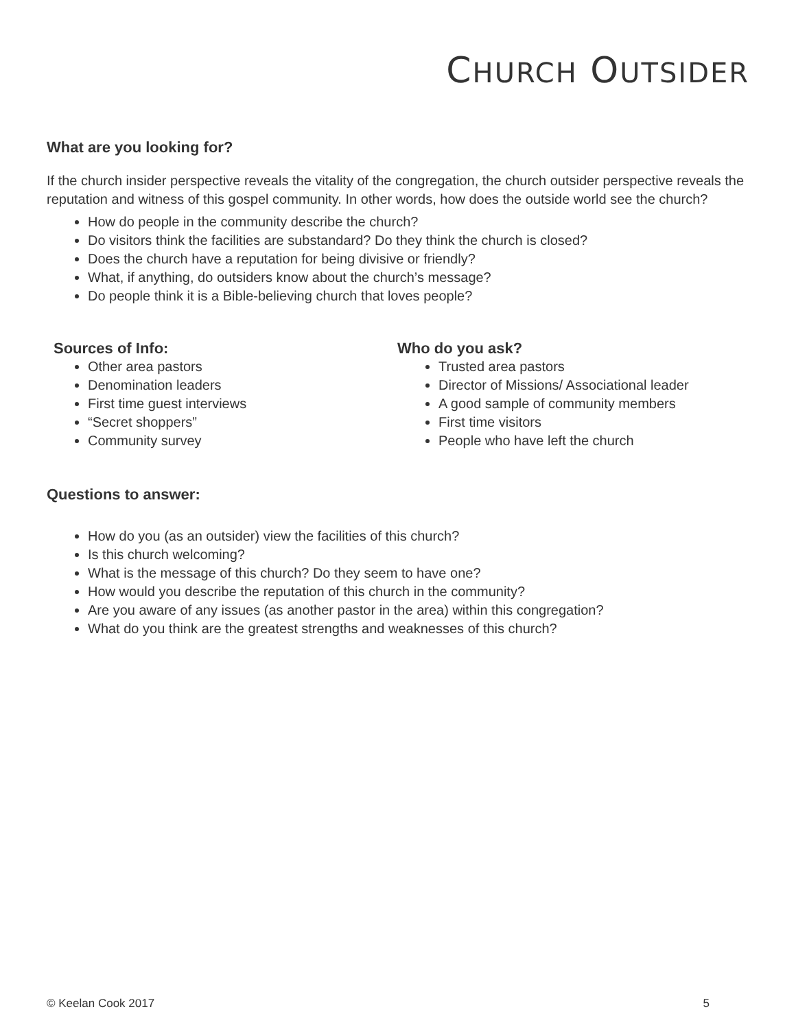CHURCH OUTSIDER
What are you looking for?
If the church insider perspective reveals the vitality of the congregation, the church outsider perspective reveals the reputation and witness of this gospel community. In other words, how does the outside world see the church?
How do people in the community describe the church?
Do visitors think the facilities are substandard? Do they think the church is closed?
Does the church have a reputation for being divisive or friendly?
What, if anything, do outsiders know about the church’s message?
Do people think it is a Bible-believing church that loves people?
Sources of Info:
Other area pastors
Denomination leaders
First time guest interviews
“Secret shoppers”
Community survey
Who do you ask?
Trusted area pastors
Director of Missions/ Associational leader
A good sample of community members
First time visitors
People who have left the church
Questions to answer:
How do you (as an outsider) view the facilities of this church?
Is this church welcoming?
What is the message of this church? Do they seem to have one?
How would you describe the reputation of this church in the community?
Are you aware of any issues (as another pastor in the area) within this congregation?
What do you think are the greatest strengths and weaknesses of this church?
© Keelan Cook 2017 5